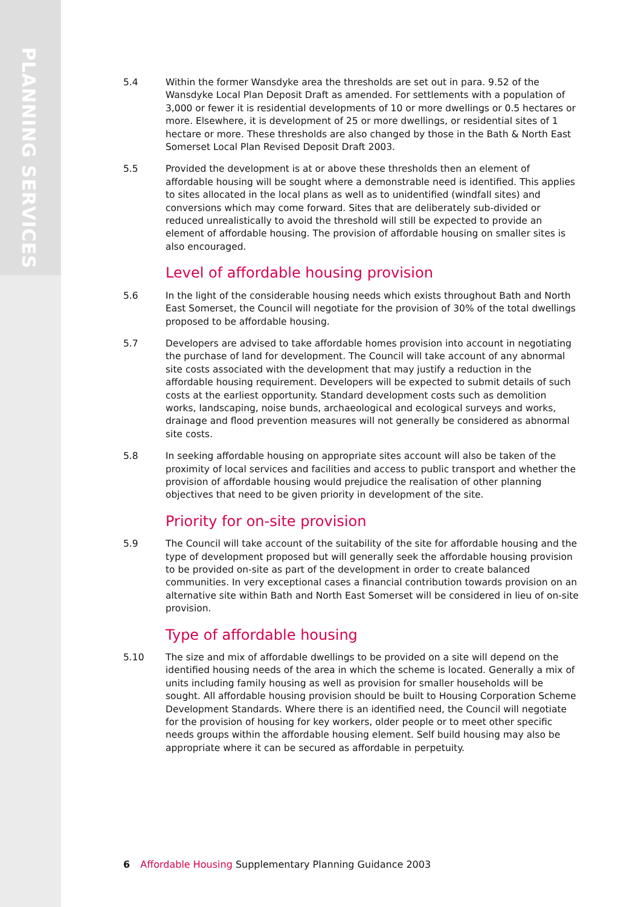PLANNING SERVICES
5.4 Within the former Wansdyke area the thresholds are set out in para. 9.52 of the Wansdyke Local Plan Deposit Draft as amended. For settlements with a population of 3,000 or fewer it is residential developments of 10 or more dwellings or 0.5 hectares or more. Elsewhere, it is development of 25 or more dwellings, or residential sites of 1 hectare or more. These thresholds are also changed by those in the Bath & North East Somerset Local Plan Revised Deposit Draft 2003.
5.5 Provided the development is at or above these thresholds then an element of affordable housing will be sought where a demonstrable need is identified. This applies to sites allocated in the local plans as well as to unidentified (windfall sites) and conversions which may come forward. Sites that are deliberately sub-divided or reduced unrealistically to avoid the threshold will still be expected to provide an element of affordable housing. The provision of affordable housing on smaller sites is also encouraged.
Level of affordable housing provision
5.6 In the light of the considerable housing needs which exists throughout Bath and North East Somerset, the Council will negotiate for the provision of 30% of the total dwellings proposed to be affordable housing.
5.7 Developers are advised to take affordable homes provision into account in negotiating the purchase of land for development. The Council will take account of any abnormal site costs associated with the development that may justify a reduction in the affordable housing requirement. Developers will be expected to submit details of such costs at the earliest opportunity. Standard development costs such as demolition works, landscaping, noise bunds, archaeological and ecological surveys and works, drainage and flood prevention measures will not generally be considered as abnormal site costs.
5.8 In seeking affordable housing on appropriate sites account will also be taken of the proximity of local services and facilities and access to public transport and whether the provision of affordable housing would prejudice the realisation of other planning objectives that need to be given priority in development of the site.
Priority for on-site provision
5.9 The Council will take account of the suitability of the site for affordable housing and the type of development proposed but will generally seek the affordable housing provision to be provided on-site as part of the development in order to create balanced communities. In very exceptional cases a financial contribution towards provision on an alternative site within Bath and North East Somerset will be considered in lieu of on-site provision.
Type of affordable housing
5.10 The size and mix of affordable dwellings to be provided on a site will depend on the identified housing needs of the area in which the scheme is located. Generally a mix of units including family housing as well as provision for smaller households will be sought. All affordable housing provision should be built to Housing Corporation Scheme Development Standards. Where there is an identified need, the Council will negotiate for the provision of housing for key workers, older people or to meet other specific needs groups within the affordable housing element. Self build housing may also be appropriate where it can be secured as affordable in perpetuity.
6 Affordable Housing Supplementary Planning Guidance 2003